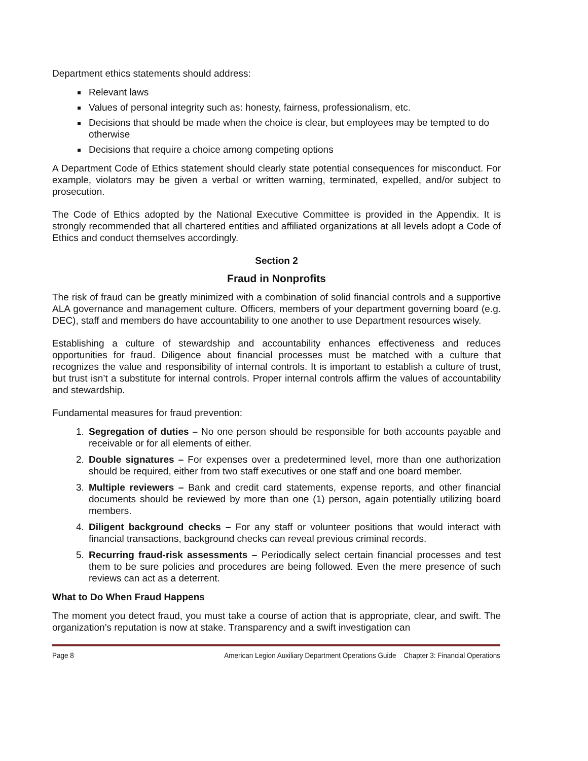Department ethics statements should address:
Relevant laws
Values of personal integrity such as: honesty, fairness, professionalism, etc.
Decisions that should be made when the choice is clear, but employees may be tempted to do otherwise
Decisions that require a choice among competing options
A Department Code of Ethics statement should clearly state potential consequences for misconduct. For example, violators may be given a verbal or written warning, terminated, expelled, and/or subject to prosecution.
The Code of Ethics adopted by the National Executive Committee is provided in the Appendix. It is strongly recommended that all chartered entities and affiliated organizations at all levels adopt a Code of Ethics and conduct themselves accordingly.
Section 2
Fraud in Nonprofits
The risk of fraud can be greatly minimized with a combination of solid financial controls and a supportive ALA governance and management culture. Officers, members of your department governing board (e.g. DEC), staff and members do have accountability to one another to use Department resources wisely.
Establishing a culture of stewardship and accountability enhances effectiveness and reduces opportunities for fraud. Diligence about financial processes must be matched with a culture that recognizes the value and responsibility of internal controls. It is important to establish a culture of trust, but trust isn’t a substitute for internal controls. Proper internal controls affirm the values of accountability and stewardship.
Fundamental measures for fraud prevention:
1. Segregation of duties – No one person should be responsible for both accounts payable and receivable or for all elements of either.
2. Double signatures – For expenses over a predetermined level, more than one authorization should be required, either from two staff executives or one staff and one board member.
3. Multiple reviewers – Bank and credit card statements, expense reports, and other financial documents should be reviewed by more than one (1) person, again potentially utilizing board members.
4. Diligent background checks – For any staff or volunteer positions that would interact with financial transactions, background checks can reveal previous criminal records.
5. Recurring fraud-risk assessments – Periodically select certain financial processes and test them to be sure policies and procedures are being followed. Even the mere presence of such reviews can act as a deterrent.
What to Do When Fraud Happens
The moment you detect fraud, you must take a course of action that is appropriate, clear, and swift. The organization’s reputation is now at stake. Transparency and a swift investigation can
Page 8 American Legion Auxiliary Department Operations Guide Chapter 3: Financial Operations